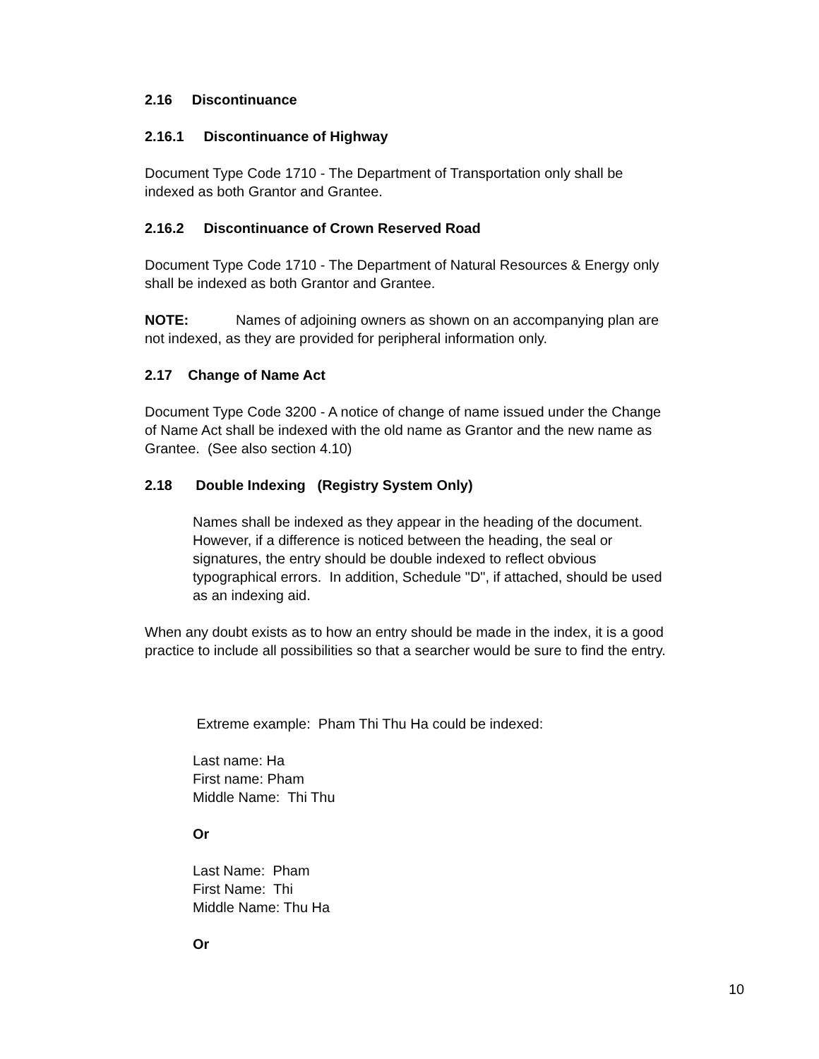2.16 Discontinuance
2.16.1 Discontinuance of Highway
Document Type Code 1710 - The Department of Transportation only shall be
indexed as both Grantor and Grantee.
2.16.2 Discontinuance of Crown Reserved Road
Document Type Code 1710 - The Department of Natural Resources & Energy only
shall be indexed as both Grantor and Grantee.
NOTE: Names of adjoining owners as shown on an accompanying plan are
not indexed, as they are provided for peripheral information only.
2.17 Change of Name Act
Document Type Code 3200 - A notice of change of name issued under the Change
of Name Act shall be indexed with the old name as Grantor and the new name as
Grantee. (See also section 4.10)
2.18 Double Indexing (Registry System Only)
Names shall be indexed as they appear in the heading of the document.
However, if a difference is noticed between the heading, the seal or
signatures, the entry should be double indexed to reflect obvious
typographical errors. In addition, Schedule "D", if attached, should be used
as an indexing aid.
When any doubt exists as to how an entry should be made in the index, it is a good
practice to include all possibilities so that a searcher would be sure to find the entry.
Extreme example: Pham Thi Thu Ha could be indexed:
Last name: Ha
First name: Pham
Middle Name: Thi Thu
Or
Last Name: Pham
First Name: Thi
Middle Name: Thu Ha
Or
10